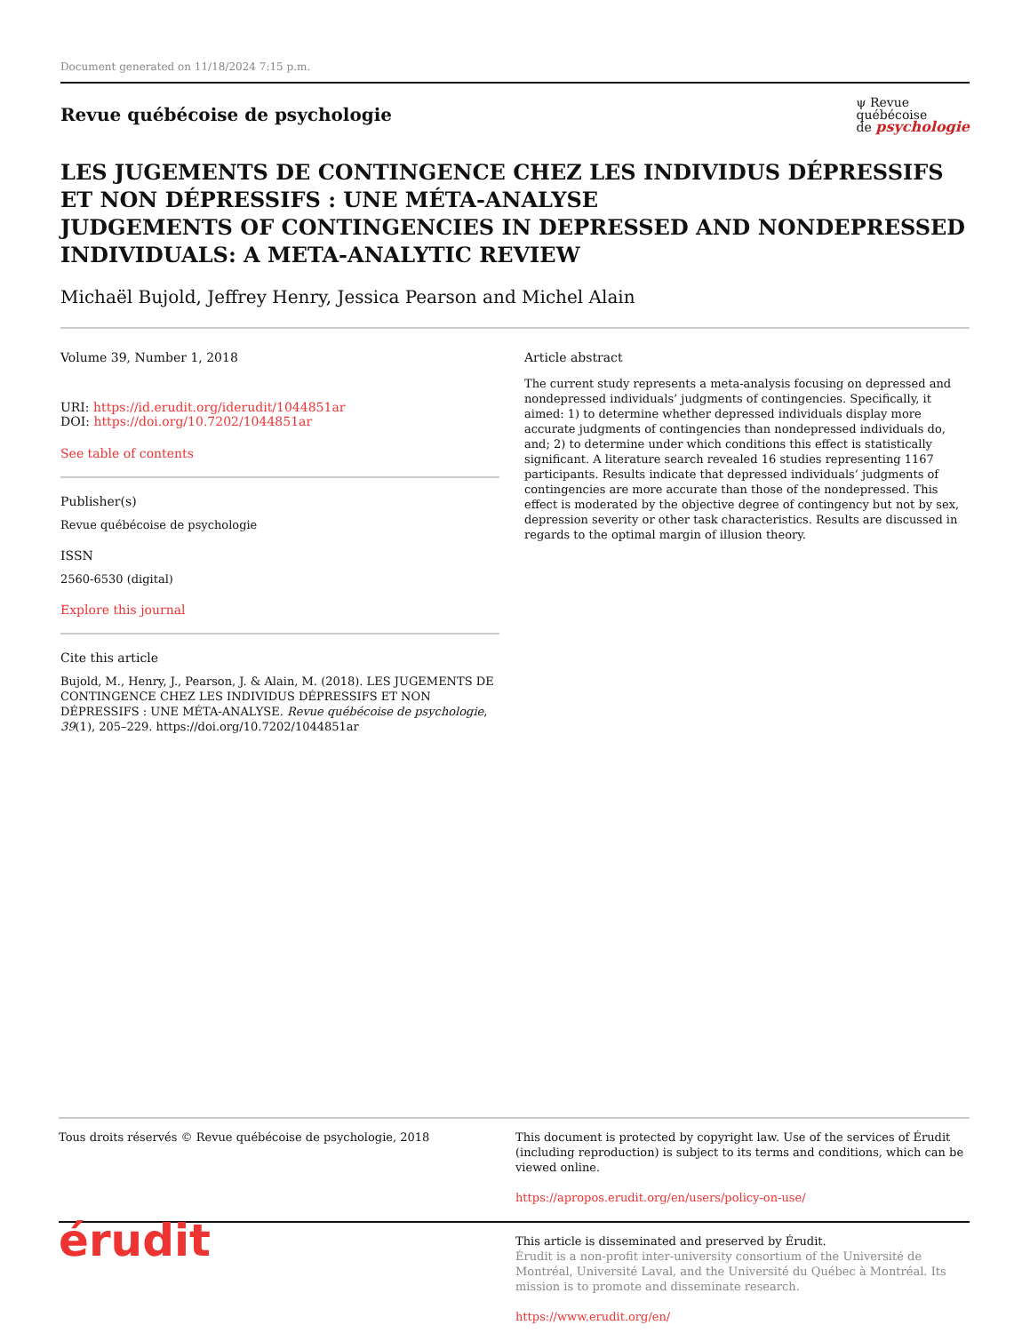Document generated on 11/18/2024 7:15 p.m.
Revue québécoise de psychologie
ψ Revue
québécoise
de psychologie
LES JUGEMENTS DE CONTINGENCE CHEZ LES INDIVIDUS DÉPRESSIFS ET NON DÉPRESSIFS : UNE MÉTA-ANALYSE
JUDGEMENTS OF CONTINGENCIES IN DEPRESSED AND NONDEPRESSED INDIVIDUALS: A META-ANALYTIC REVIEW
Michaël Bujold, Jeffrey Henry, Jessica Pearson and Michel Alain
Volume 39, Number 1, 2018
URI: https://id.erudit.org/iderudit/1044851ar
DOI: https://doi.org/10.7202/1044851ar
See table of contents
Publisher(s)
Revue québécoise de psychologie
ISSN
2560-6530 (digital)
Explore this journal
Cite this article
Bujold, M., Henry, J., Pearson, J. & Alain, M. (2018). LES JUGEMENTS DE CONTINGENCE CHEZ LES INDIVIDUS DÉPRESSIFS ET NON DÉPRESSIFS : UNE MÉTA-ANALYSE. Revue québécoise de psychologie, 39(1), 205–229. https://doi.org/10.7202/1044851ar
Article abstract
The current study represents a meta-analysis focusing on depressed and nondepressed individuals’ judgments of contingencies. Specifically, it aimed: 1) to determine whether depressed individuals display more accurate judgments of contingencies than nondepressed individuals do, and; 2) to determine under which conditions this effect is statistically significant. A literature search revealed 16 studies representing 1167 participants. Results indicate that depressed individuals’ judgments of contingencies are more accurate than those of the nondepressed. This effect is moderated by the objective degree of contingency but not by sex, depression severity or other task characteristics. Results are discussed in regards to the optimal margin of illusion theory.
Tous droits réservés © Revue québécoise de psychologie, 2018 This document is protected by copyright law. Use of the services of Érudit (including reproduction) is subject to its terms and conditions, which can be viewed online.
https://apropos.erudit.org/en/users/policy-on-use/
érudit
This article is disseminated and preserved by Érudit.
Érudit is a non-profit inter-university consortium of the Université de Montréal, Université Laval, and the Université du Québec à Montréal. Its mission is to promote and disseminate research.
https://www.erudit.org/en/